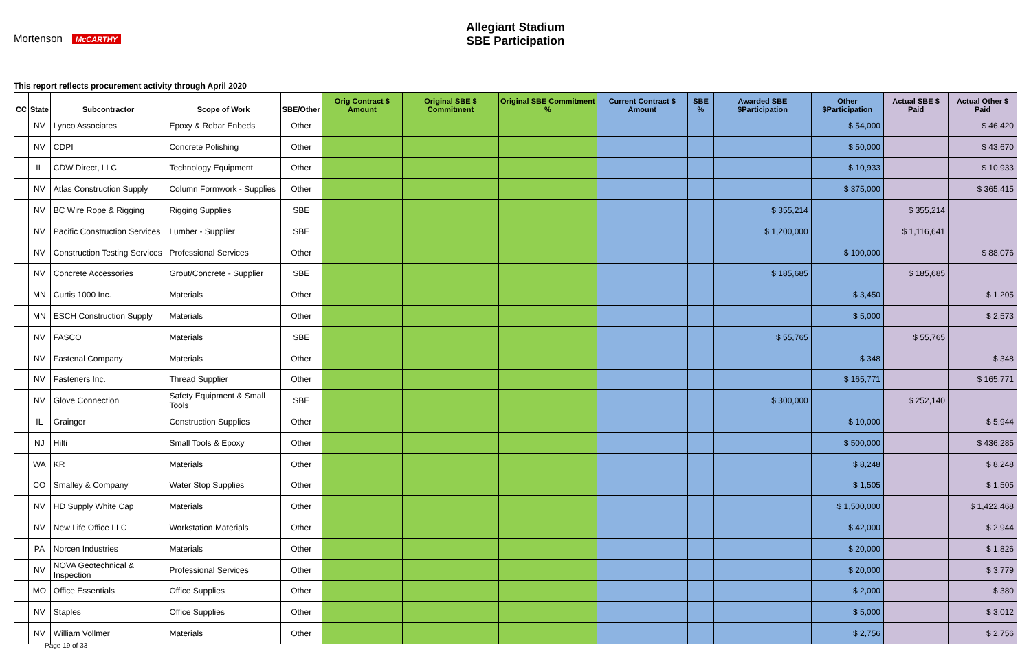Mortenson McCARTHY
Allegiant Stadium
SBE Participation
This report reflects procurement activity through April 2020
| CC | State | Subcontractor | Scope of Work | SBE/Other | Orig Contract $ Amount | Original SBE $ Commitment | Original SBE Commitment % | Current Contract $ Amount | SBE % | Awarded SBE $Participation | Other $Participation | Actual SBE $ Paid | Actual Other $ Paid |
| --- | --- | --- | --- | --- | --- | --- | --- | --- | --- | --- | --- | --- | --- |
| | NV | Lynco Associates | Epoxy & Rebar Enbeds | Other | | | | | | | $ 54,000 | | $ 46,420 |
| | NV | CDPI | Concrete Polishing | Other | | | | | | | $ 50,000 | | $ 43,670 |
| | IL | CDW Direct, LLC | Technology Equipment | Other | | | | | | | $ 10,933 | | $ 10,933 |
| | NV | Atlas Construction Supply | Column Formwork - Supplies | Other | | | | | | | $ 375,000 | | $ 365,415 |
| | NV | BC Wire Rope & Rigging | Rigging Supplies | SBE | | | | | | $ 355,214 | | $ 355,214 | |
| | NV | Pacific Construction Services | Lumber - Supplier | SBE | | | | | | $ 1,200,000 | | $ 1,116,641 | |
| | NV | Construction Testing Services | Professional Services | Other | | | | | | | $ 100,000 | | $ 88,076 |
| | NV | Concrete Accessories | Grout/Concrete - Supplier | SBE | | | | | | $ 185,685 | | $ 185,685 | |
| | MN | Curtis 1000 Inc. | Materials | Other | | | | | | | $ 3,450 | | $ 1,205 |
| | MN | ESCH Construction Supply | Materials | Other | | | | | | | $ 5,000 | | $ 2,573 |
| | NV | FASCO | Materials | SBE | | | | | | $ 55,765 | | $ 55,765 | |
| | NV | Fastenal Company | Materials | Other | | | | | | | $ 348 | | $ 348 |
| | NV | Fasteners Inc. | Thread Supplier | Other | | | | | | | $ 165,771 | | $ 165,771 |
| | NV | Glove Connection | Safety Equipment & Small Tools | SBE | | | | | | $ 300,000 | | $ 252,140 | |
| | IL | Grainger | Construction Supplies | Other | | | | | | | $ 10,000 | | $ 5,944 |
| | NJ | Hilti | Small Tools & Epoxy | Other | | | | | | | $ 500,000 | | $ 436,285 |
| | WA | KR | Materials | Other | | | | | | | $ 8,248 | | $ 8,248 |
| | CO | Smalley & Company | Water Stop Supplies | Other | | | | | | | $ 1,505 | | $ 1,505 |
| | NV | HD Supply White Cap | Materials | Other | | | | | | | $ 1,500,000 | | $ 1,422,468 |
| | NV | New Life Office LLC | Workstation Materials | Other | | | | | | | $ 42,000 | | $ 2,944 |
| | PA | Norcen Industries | Materials | Other | | | | | | | $ 20,000 | | $ 1,826 |
| | NV | NOVA Geotechnical & Inspection | Professional Services | Other | | | | | | | $ 20,000 | | $ 3,779 |
| | MO | Office Essentials | Office Supplies | Other | | | | | | | $ 2,000 | | $ 380 |
| | NV | Staples | Office Supplies | Other | | | | | | | $ 5,000 | | $ 3,012 |
| | NV | William Vollmer | Materials | Other | | | | | | | $ 2,756 | | $ 2,756 |
Page 19 of 33